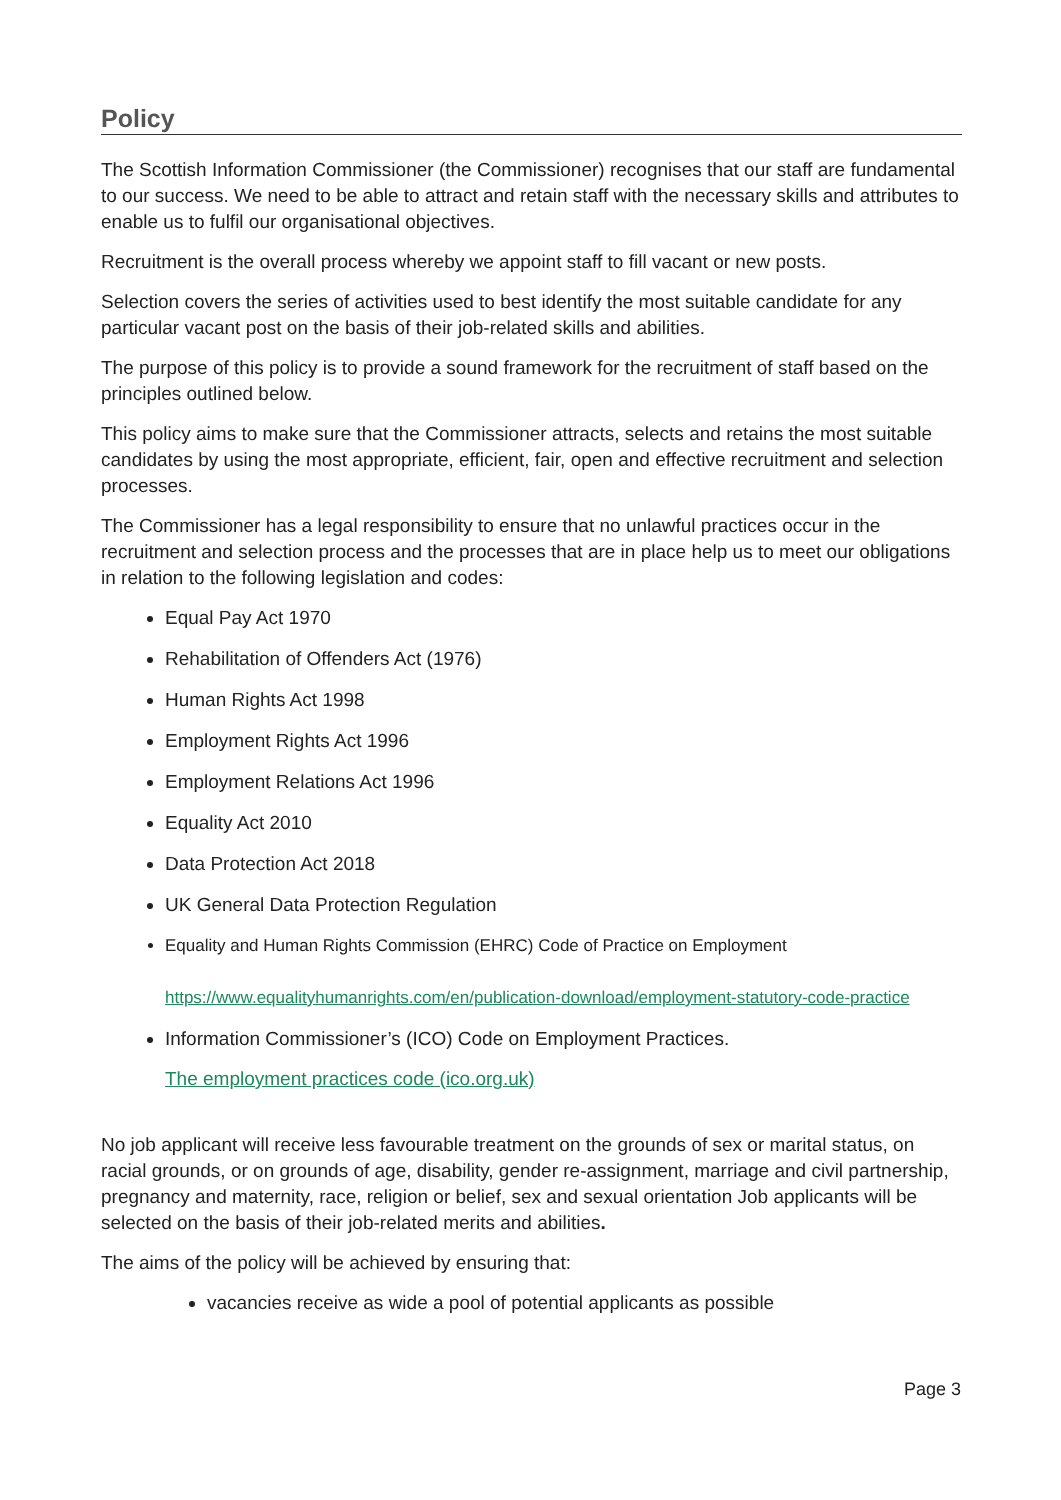Policy
The Scottish Information Commissioner (the Commissioner) recognises that our staff are fundamental to our success. We need to be able to attract and retain staff with the necessary skills and attributes to enable us to fulfil our organisational objectives.
Recruitment is the overall process whereby we appoint staff to fill vacant or new posts.
Selection covers the series of activities used to best identify the most suitable candidate for any particular vacant post on the basis of their job-related skills and abilities.
The purpose of this policy is to provide a sound framework for the recruitment of staff based on the principles outlined below.
This policy aims to make sure that the Commissioner attracts, selects and retains the most suitable candidates by using the most appropriate, efficient, fair, open and effective recruitment and selection processes.
The Commissioner has a legal responsibility to ensure that no unlawful practices occur in the recruitment and selection process and the processes that are in place help us to meet our obligations in relation to the following legislation and codes:
Equal Pay Act 1970
Rehabilitation of Offenders Act (1976)
Human Rights Act 1998
Employment Rights Act 1996
Employment Relations Act 1996
Equality Act 2010
Data Protection Act 2018
UK General Data Protection Regulation
Equality and Human Rights Commission (EHRC) Code of Practice on Employment
https://www.equalityhumanrights.com/en/publication-download/employment-statutory-code-practice
Information Commissioner’s (ICO) Code on Employment Practices.
The employment practices code (ico.org.uk)
No job applicant will receive less favourable treatment on the grounds of sex or marital status, on racial grounds, or on grounds of age, disability, gender re-assignment, marriage and civil partnership, pregnancy and maternity, race, religion or belief, sex and sexual orientation Job applicants will be selected on the basis of their job-related merits and abilities.
The aims of the policy will be achieved by ensuring that:
vacancies receive as wide a pool of potential applicants as possible
Page 3